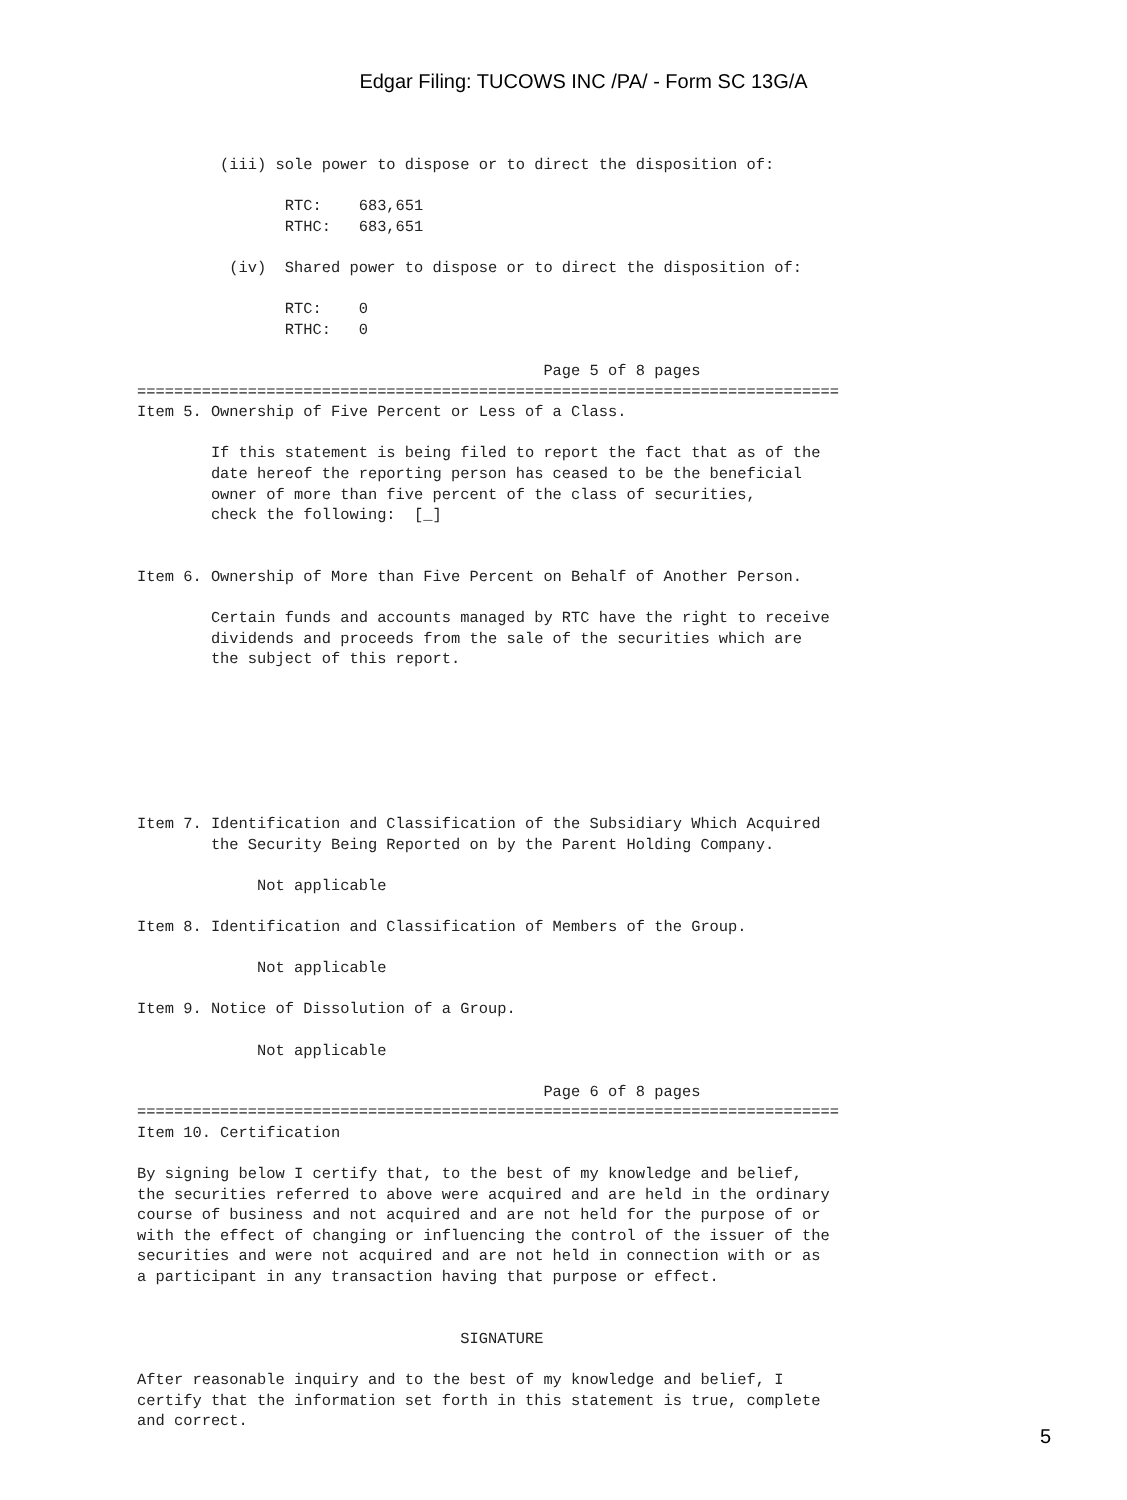Edgar Filing: TUCOWS INC /PA/ - Form SC 13G/A
         (iii) sole power to dispose or to direct the disposition of:

                RTC:    683,651
                RTHC:   683,651

          (iv)  Shared power to dispose or to direct the disposition of:

                RTC:    0
                RTHC:   0

                                            Page 5 of 8 pages
============================================================================
Item 5. Ownership of Five Percent or Less of a Class.

        If this statement is being filed to report the fact that as of the
        date hereof the reporting person has ceased to be the beneficial
        owner of more than five percent of the class of securities,
        check the following:  [_]


Item 6. Ownership of More than Five Percent on Behalf of Another Person.

        Certain funds and accounts managed by RTC have the right to receive
        dividends and proceeds from the sale of the securities which are
        the subject of this report.







Item 7. Identification and Classification of the Subsidiary Which Acquired
        the Security Being Reported on by the Parent Holding Company.

             Not applicable

Item 8. Identification and Classification of Members of the Group.

             Not applicable

Item 9. Notice of Dissolution of a Group.

             Not applicable

                                            Page 6 of 8 pages
============================================================================
Item 10. Certification

By signing below I certify that, to the best of my knowledge and belief,
the securities referred to above were acquired and are held in the ordinary
course of business and not acquired and are not held for the purpose of or
with the effect of changing or influencing the control of the issuer of the
securities and were not acquired and are not held in connection with or as
a participant in any transaction having that purpose or effect.


                                   SIGNATURE

After reasonable inquiry and to the best of my knowledge and belief, I
certify that the information set forth in this statement is true, complete
and correct.
5